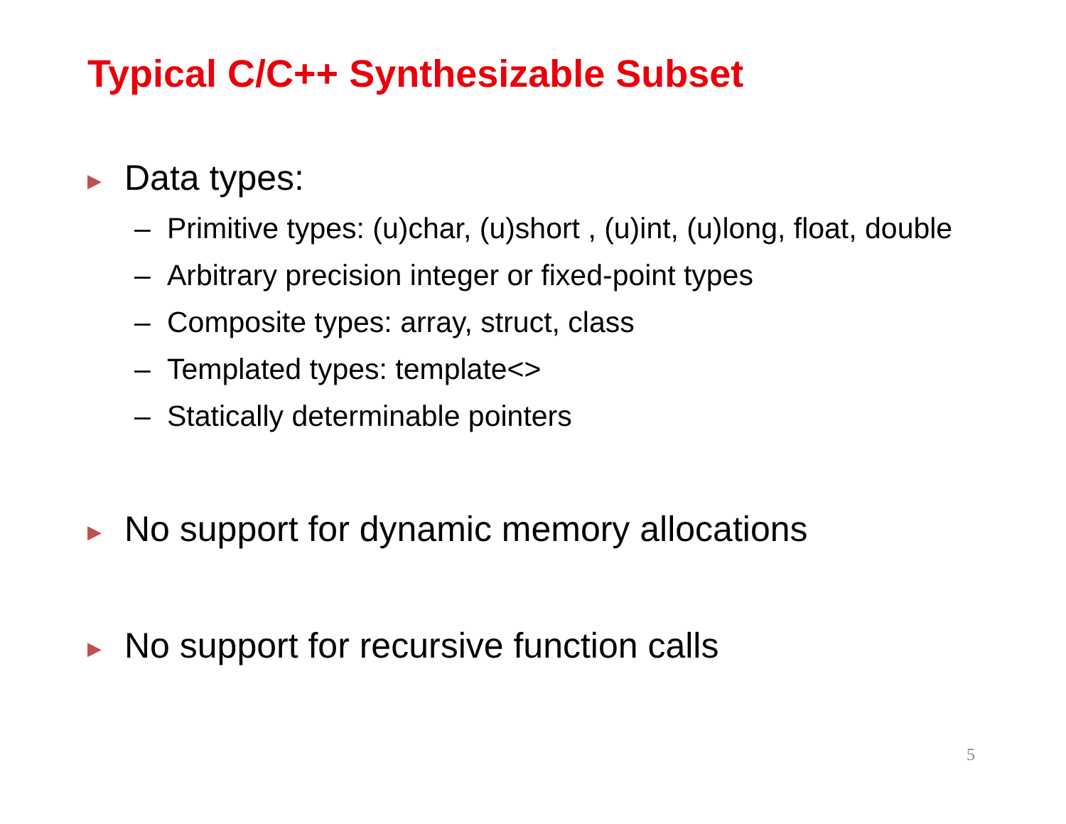Typical C/C++ Synthesizable Subset
▶ Data types:
– Primitive types: (u)char, (u)short , (u)int, (u)long, float, double
– Arbitrary precision integer or fixed-point types
– Composite types: array, struct, class
– Templated types: template<>
– Statically determinable pointers
▶ No support for dynamic memory allocations
▶ No support for recursive function calls
5